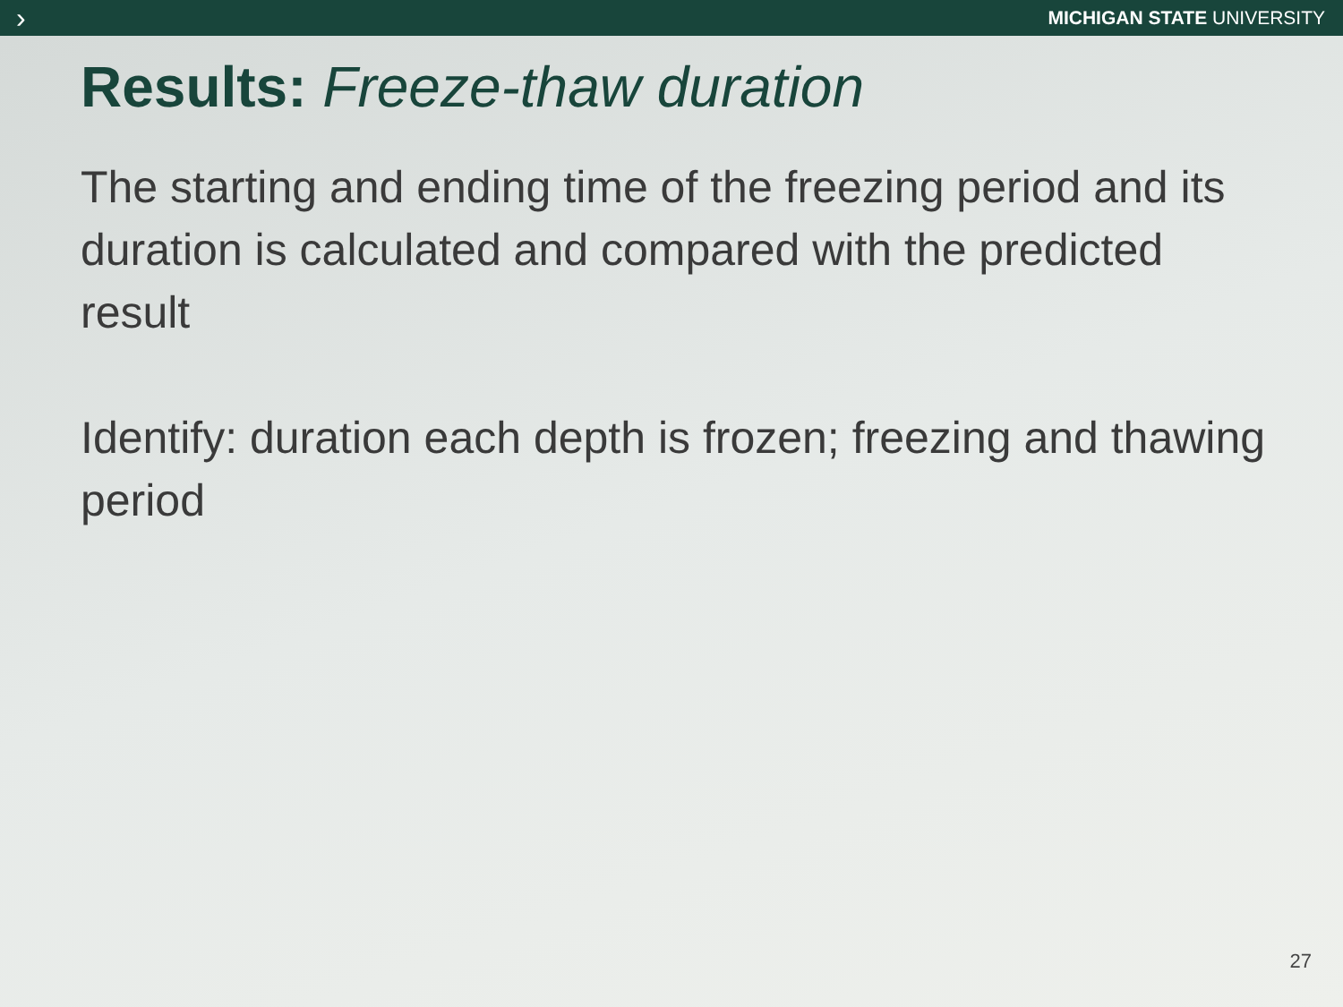› MICHIGAN STATE UNIVERSITY
Results: Freeze-thaw duration
The starting and ending time of the freezing period and its duration is calculated and compared with the predicted result
Identify: duration each depth is frozen; freezing and thawing period
27